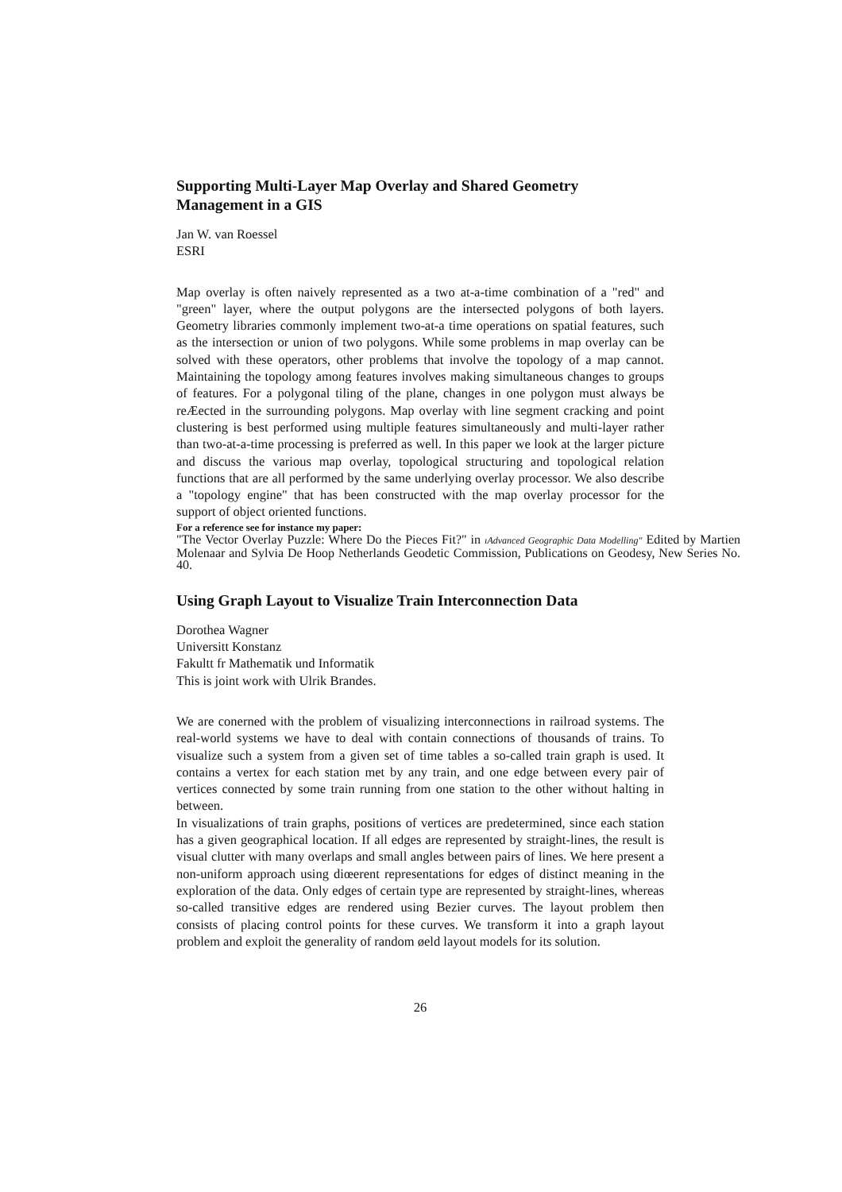Supporting Multi-Layer Map Overlay and Shared Geometry Management in a GIS
Jan W. van Roessel
ESRI
Map overlay is often naively represented as a two at-a-time combination of a "red" and "green" layer, where the output polygons are the intersected polygons of both layers. Geometry libraries commonly implement two-at-a time operations on spatial features, such as the intersection or union of two polygons. While some problems in map overlay can be solved with these operators, other problems that involve the topology of a map cannot. Maintaining the topology among features involves making simultaneous changes to groups of features. For a polygonal tiling of the plane, changes in one polygon must always be reÆected in the surrounding polygons. Map overlay with line segment cracking and point clustering is best performed using multiple features simultaneously and multi-layer rather than two-at-a-time processing is preferred as well. In this paper we look at the larger picture and discuss the various map overlay, topological structuring and topological relation functions that are all performed by the same underlying overlay processor. We also describe a "topology engine" that has been constructed with the map overlay processor for the support of object oriented functions.
For a reference see for instance my paper:
"The Vector Overlay Puzzle: Where Do the Pieces Fit?" in ıAdvanced Geographic Data Modelling" Edited by Martien Molenaar and Sylvia De Hoop Netherlands Geodetic Commission, Publications on Geodesy, New Series No. 40.
Using Graph Layout to Visualize Train Interconnection Data
Dorothea Wagner
Universitt Konstanz
Fakultt fr Mathematik und Informatik
This is joint work with Ulrik Brandes.
We are conerned with the problem of visualizing interconnections in railroad systems. The real-world systems we have to deal with contain connections of thousands of trains. To visualize such a system from a given set of time tables a so-called train graph is used. It contains a vertex for each station met by any train, and one edge between every pair of vertices connected by some train running from one station to the other without halting in between.
In visualizations of train graphs, positions of vertices are predetermined, since each station has a given geographical location. If all edges are represented by straight-lines, the result is visual clutter with many overlaps and small angles between pairs of lines. We here present a non-uniform approach using diœerent representations for edges of distinct meaning in the exploration of the data. Only edges of certain type are represented by straight-lines, whereas so-called transitive edges are rendered using Bezier curves. The layout problem then consists of placing control points for these curves. We transform it into a graph layout problem and exploit the generality of random øeld layout models for its solution.
26